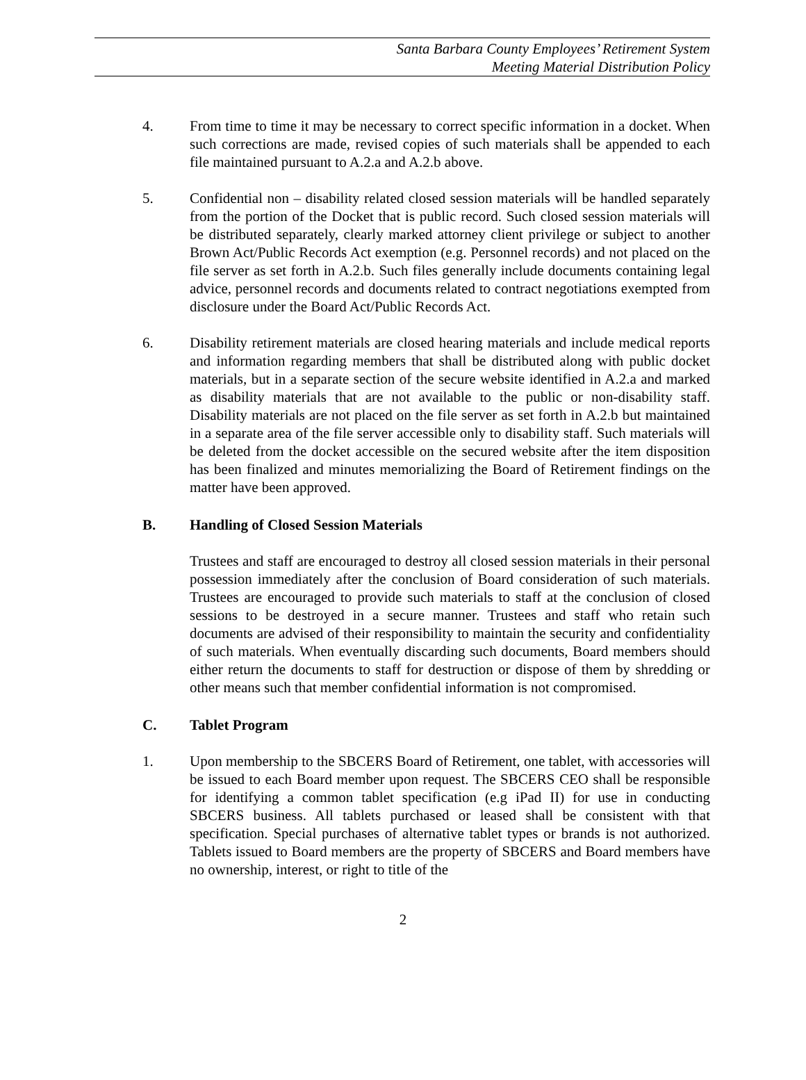Santa Barbara County Employees’ Retirement System
Meeting Material Distribution Policy
4. From time to time it may be necessary to correct specific information in a docket. When such corrections are made, revised copies of such materials shall be appended to each file maintained pursuant to A.2.a and A.2.b above.
5. Confidential non – disability related closed session materials will be handled separately from the portion of the Docket that is public record. Such closed session materials will be distributed separately, clearly marked attorney client privilege or subject to another Brown Act/Public Records Act exemption (e.g. Personnel records) and not placed on the file server as set forth in A.2.b. Such files generally include documents containing legal advice, personnel records and documents related to contract negotiations exempted from disclosure under the Board Act/Public Records Act.
6. Disability retirement materials are closed hearing materials and include medical reports and information regarding members that shall be distributed along with public docket materials, but in a separate section of the secure website identified in A.2.a and marked as disability materials that are not available to the public or non-disability staff. Disability materials are not placed on the file server as set forth in A.2.b but maintained in a separate area of the file server accessible only to disability staff. Such materials will be deleted from the docket accessible on the secured website after the item disposition has been finalized and minutes memorializing the Board of Retirement findings on the matter have been approved.
B. Handling of Closed Session Materials
Trustees and staff are encouraged to destroy all closed session materials in their personal possession immediately after the conclusion of Board consideration of such materials. Trustees are encouraged to provide such materials to staff at the conclusion of closed sessions to be destroyed in a secure manner. Trustees and staff who retain such documents are advised of their responsibility to maintain the security and confidentiality of such materials. When eventually discarding such documents, Board members should either return the documents to staff for destruction or dispose of them by shredding or other means such that member confidential information is not compromised.
C. Tablet Program
1. Upon membership to the SBCERS Board of Retirement, one tablet, with accessories will be issued to each Board member upon request. The SBCERS CEO shall be responsible for identifying a common tablet specification (e.g iPad II) for use in conducting SBCERS business. All tablets purchased or leased shall be consistent with that specification. Special purchases of alternative tablet types or brands is not authorized. Tablets issued to Board members are the property of SBCERS and Board members have no ownership, interest, or right to title of the
2